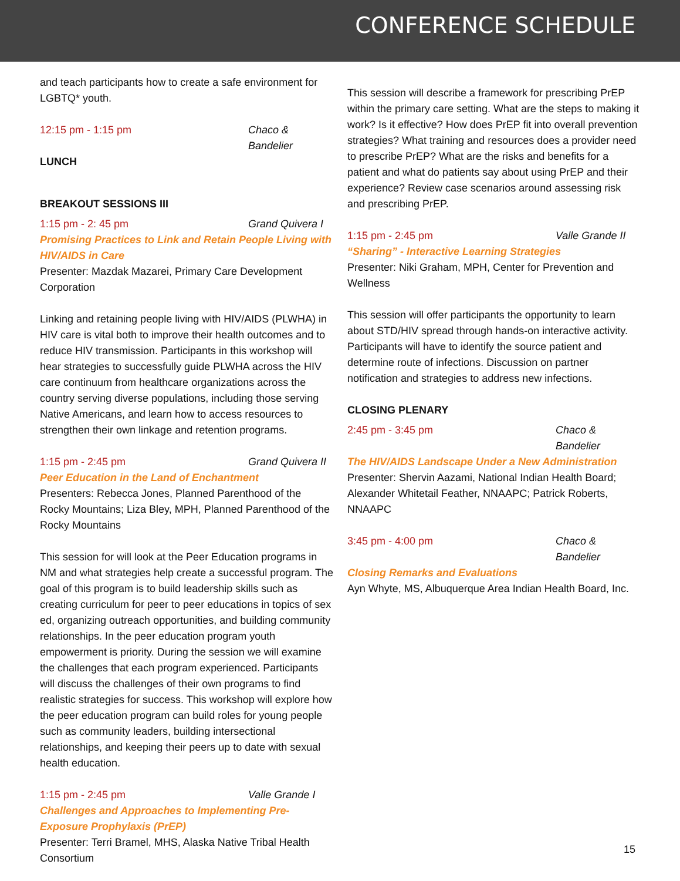CONFERENCE SCHEDULE
and teach participants how to create a safe environment for LGBTQ* youth.
12:15 pm - 1:15 pm Chaco & Bandelier
LUNCH
BREAKOUT SESSIONS III
1:15 pm - 2: 45 pm Grand Quivera I
Promising Practices to Link and Retain People Living with HIV/AIDS in Care
Presenter: Mazdak Mazarei, Primary Care Development Corporation
Linking and retaining people living with HIV/AIDS (PLWHA) in HIV care is vital both to improve their health outcomes and to reduce HIV transmission. Participants in this workshop will hear strategies to successfully guide PLWHA across the HIV care continuum from healthcare organizations across the country serving diverse populations, including those serving Native Americans, and learn how to access resources to strengthen their own linkage and retention programs.
1:15 pm - 2:45 pm Grand Quivera II
Peer Education in the Land of Enchantment
Presenters: Rebecca Jones, Planned Parenthood of the Rocky Mountains; Liza Bley, MPH, Planned Parenthood of the Rocky Mountains
This session for will look at the Peer Education programs in NM and what strategies help create a successful program. The goal of this program is to build leadership skills such as creating curriculum for peer to peer educations in topics of sex ed, organizing outreach opportunities, and building community relationships. In the peer education program youth empowerment is priority. During the session we will examine the challenges that each program experienced. Participants will discuss the challenges of their own programs to find realistic strategies for success. This workshop will explore how the peer education program can build roles for young people such as community leaders, building intersectional relationships, and keeping their peers up to date with sexual health education.
1:15 pm - 2:45 pm Valle Grande I
Challenges and Approaches to Implementing Pre-Exposure Prophylaxis (PrEP)
Presenter: Terri Bramel, MHS, Alaska Native Tribal Health Consortium
This session will describe a framework for prescribing PrEP within the primary care setting. What are the steps to making it work? Is it effective? How does PrEP fit into overall prevention strategies? What training and resources does a provider need to prescribe PrEP? What are the risks and benefits for a patient and what do patients say about using PrEP and their experience? Review case scenarios around assessing risk and prescribing PrEP.
1:15 pm - 2:45 pm Valle Grande II
“Sharing” - Interactive Learning Strategies
Presenter: Niki Graham, MPH, Center for Prevention and Wellness
This session will offer participants the opportunity to learn about STD/HIV spread through hands-on interactive activity. Participants will have to identify the source patient and determine route of infections. Discussion on partner notification and strategies to address new infections.
CLOSING PLENARY
2:45 pm - 3:45 pm Chaco & Bandelier
The HIV/AIDS Landscape Under a New Administration
Presenter: Shervin Aazami, National Indian Health Board; Alexander Whitetail Feather, NNAAPC; Patrick Roberts, NNAAPC
3:45 pm - 4:00 pm Chaco & Bandelier
Closing Remarks and Evaluations
Ayn Whyte, MS, Albuquerque Area Indian Health Board, Inc.
15